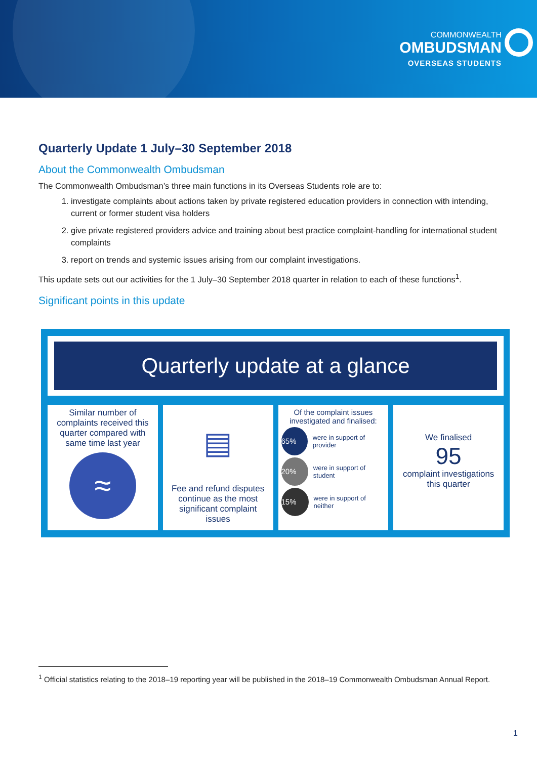COMMONWEALTH
OMBUDSMAN
OVERSEAS STUDENTS
Quarterly Update 1 July–30 September 2018
About the Commonwealth Ombudsman
The Commonwealth Ombudsman’s three main functions in its Overseas Students role are to:
1. investigate complaints about actions taken by private registered education providers in connection with intending, current or former student visa holders
2. give private registered providers advice and training about best practice complaint-handling for international student complaints
3. report on trends and systemic issues arising from our complaint investigations.
This update sets out our activities for the 1 July–30 September 2018 quarter in relation to each of these functions<sup>1</sup>.
Significant points in this update
Quarterly update at a glance
Similar number of complaints received this quarter compared with same time last year
≈
▤
Fee and refund disputes continue as the most significant complaint issues
Of the complaint issues investigated and finalised:
65% were in support of provider
20% were in support of student
15% were in support of neither
We finalised
95
complaint investigations this quarter
<sup>1</sup> Official statistics relating to the 2018–19 reporting year will be published in the 2018–19 Commonwealth Ombudsman Annual Report.
1